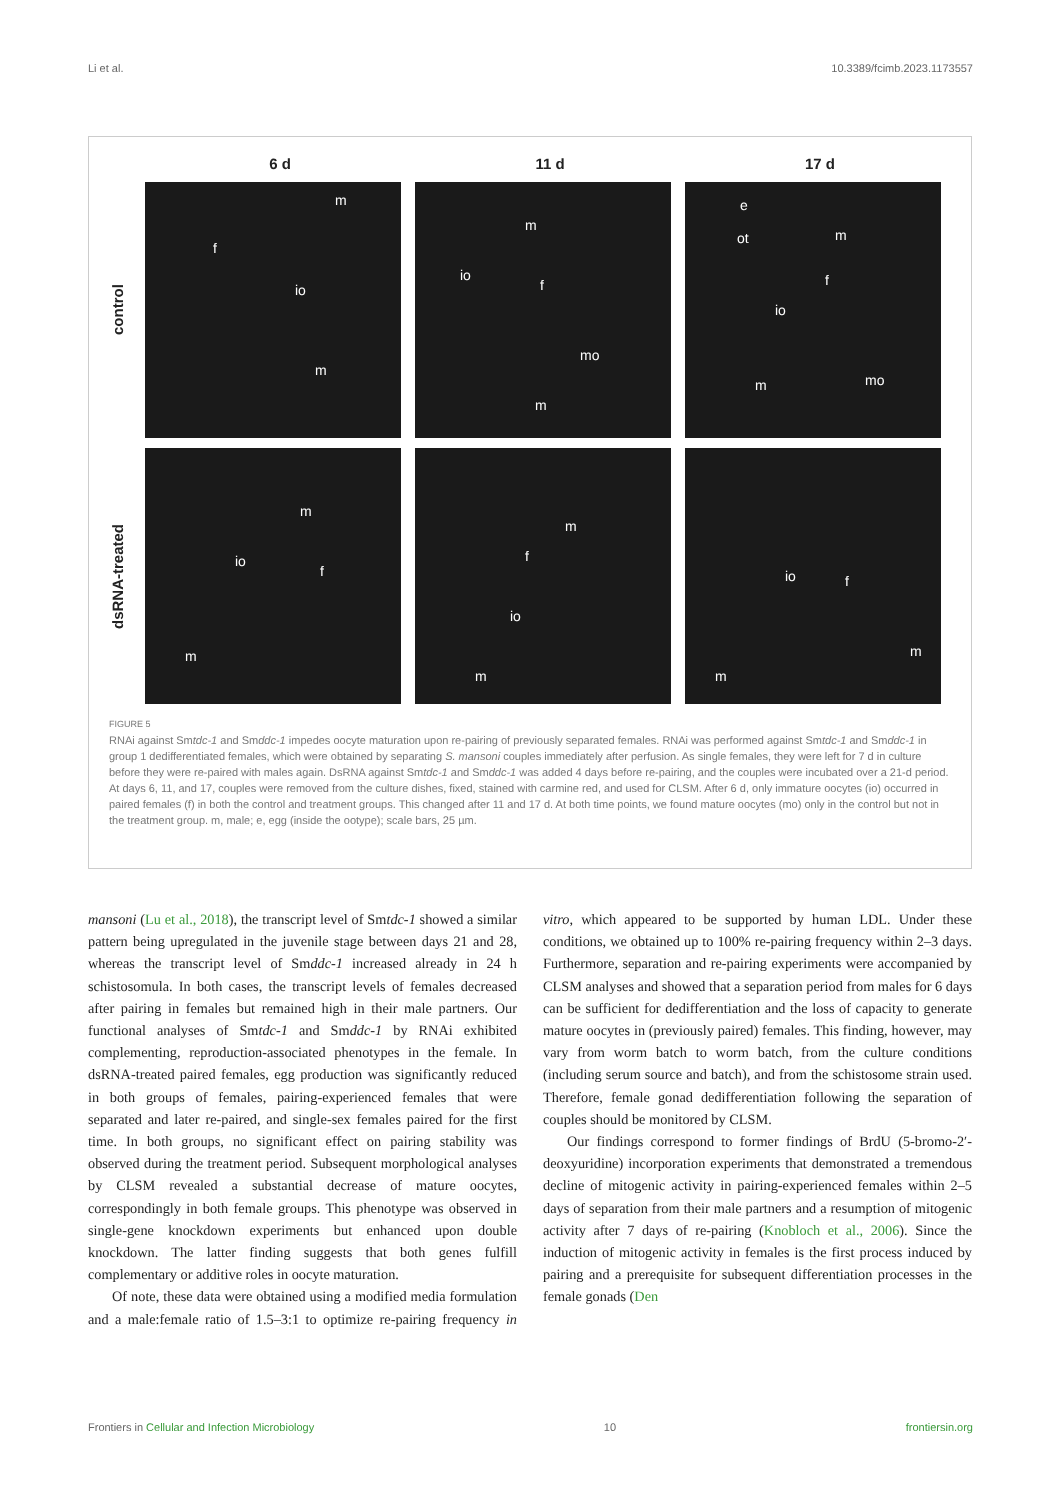Li et al. 10.3389/fcimb.2023.1173557
6 d 11 d 17 d
control
m
f
io
m
m
io
f
mo
m
e
ot m
f
io
m mo
dsRNA-treated
m
io
f
m
m
f
io
m
io f
m
m
FIGURE 5
RNAi against Smtdc-1 and Smddc-1 impedes oocyte maturation upon re-pairing of previously separated females. RNAi was performed against Smtdc-1 and Smddc-1 in group 1 dedifferentiated females, which were obtained by separating S. mansoni couples immediately after perfusion. As single females, they were left for 7 d in culture before they were re-paired with males again. DsRNA against Smtdc-1 and Smddc-1 was added 4 days before re-pairing, and the couples were incubated over a 21-d period. At days 6, 11, and 17, couples were removed from the culture dishes, fixed, stained with carmine red, and used for CLSM. After 6 d, only immature oocytes (io) occurred in paired females (f) in both the control and treatment groups. This changed after 11 and 17 d. At both time points, we found mature oocytes (mo) only in the control but not in the treatment group. m, male; e, egg (inside the ootype); scale bars, 25 µm.
mansoni (Lu et al., 2018), the transcript level of Smtdc-1 showed a similar pattern being upregulated in the juvenile stage between days 21 and 28, whereas the transcript level of Smddc-1 increased already in 24 h schistosomula. In both cases, the transcript levels of females decreased after pairing in females but remained high in their male partners. Our functional analyses of Smtdc-1 and Smddc-1 by RNAi exhibited complementing, reproduction-associated phenotypes in the female. In dsRNA-treated paired females, egg production was significantly reduced in both groups of females, pairing-experienced females that were separated and later re-paired, and single-sex females paired for the first time. In both groups, no significant effect on pairing stability was observed during the treatment period. Subsequent morphological analyses by CLSM revealed a substantial decrease of mature oocytes, correspondingly in both female groups. This phenotype was observed in single-gene knockdown experiments but enhanced upon double knockdown. The latter finding suggests that both genes fulfill complementary or additive roles in oocyte maturation.
Of note, these data were obtained using a modified media formulation and a male:female ratio of 1.5–3:1 to optimize re-pairing frequency in vitro, which appeared to be supported by human LDL. Under these conditions, we obtained up to 100% re-pairing frequency within 2–3 days. Furthermore, separation and re-pairing experiments were accompanied by CLSM analyses and showed that a separation period from males for 6 days can be sufficient for dedifferentiation and the loss of capacity to generate mature oocytes in (previously paired) females. This finding, however, may vary from worm batch to worm batch, from the culture conditions (including serum source and batch), and from the schistosome strain used. Therefore, female gonad dedifferentiation following the separation of couples should be monitored by CLSM.
Our findings correspond to former findings of BrdU (5-bromo-2′-deoxyuridine) incorporation experiments that demonstrated a tremendous decline of mitogenic activity in pairing-experienced females within 2–5 days of separation from their male partners and a resumption of mitogenic activity after 7 days of re-pairing (Knobloch et al., 2006). Since the induction of mitogenic activity in females is the first process induced by pairing and a prerequisite for subsequent differentiation processes in the female gonads (Den
Frontiers in Cellular and Infection Microbiology 10 frontiersin.org